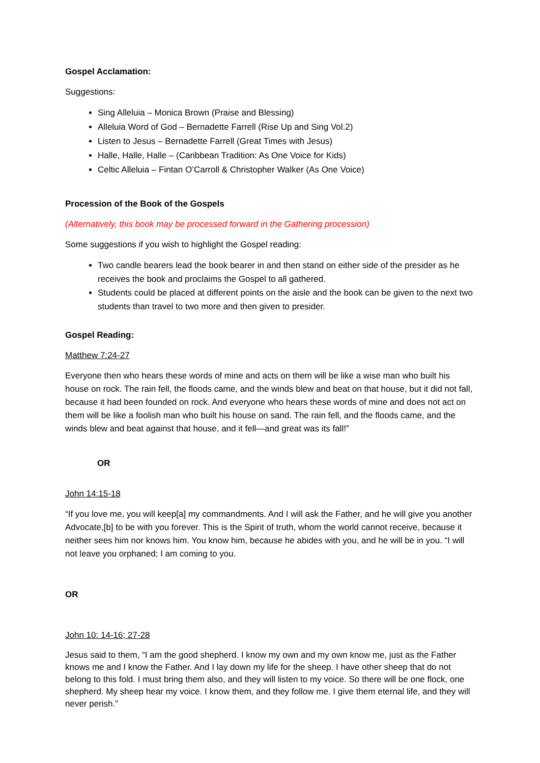Gospel Acclamation:
Suggestions:
Sing Alleluia – Monica Brown (Praise and Blessing)
Alleluia Word of God – Bernadette Farrell (Rise Up and Sing Vol.2)
Listen to Jesus – Bernadette Farrell (Great Times with Jesus)
Halle, Halle, Halle – (Caribbean Tradition: As One Voice for Kids)
Celtic Alleluia – Fintan O’Carroll & Christopher Walker (As One Voice)
Procession of the Book of the Gospels
(Alternatively, this book may be processed forward in the Gathering procession)
Some suggestions if you wish to highlight the Gospel reading:
Two candle bearers lead the book bearer in and then stand on either side of the presider as he receives the book and proclaims the Gospel to all gathered.
Students could be placed at different points on the aisle and the book can be given to the next two students than travel to two more and then given to presider.
Gospel Reading:
Matthew 7:24-27
Everyone then who hears these words of mine and acts on them will be like a wise man who built his house on rock. The rain fell, the floods came, and the winds blew and beat on that house, but it did not fall, because it had been founded on rock. And everyone who hears these words of mine and does not act on them will be like a foolish man who built his house on sand. The rain fell, and the floods came, and the winds blew and beat against that house, and it fell—and great was its fall!”
OR
John 14:15-18
“If you love me, you will keep[a] my commandments. And I will ask the Father, and he will give you another Advocate,[b] to be with you forever. This is the Spirit of truth, whom the world cannot receive, because it neither sees him nor knows him. You know him, because he abides with you, and he will be in you. “I will not leave you orphaned; I am coming to you.
OR
John 10: 14-16; 27-28
Jesus said to them, “I am the good shepherd. I know my own and my own know me, just as the Father knows me and I know the Father. And I lay down my life for the sheep. I have other sheep that do not belong to this fold. I must bring them also, and they will listen to my voice. So there will be one flock, one shepherd. My sheep hear my voice. I know them, and they follow me. I give them eternal life, and they will never perish.”